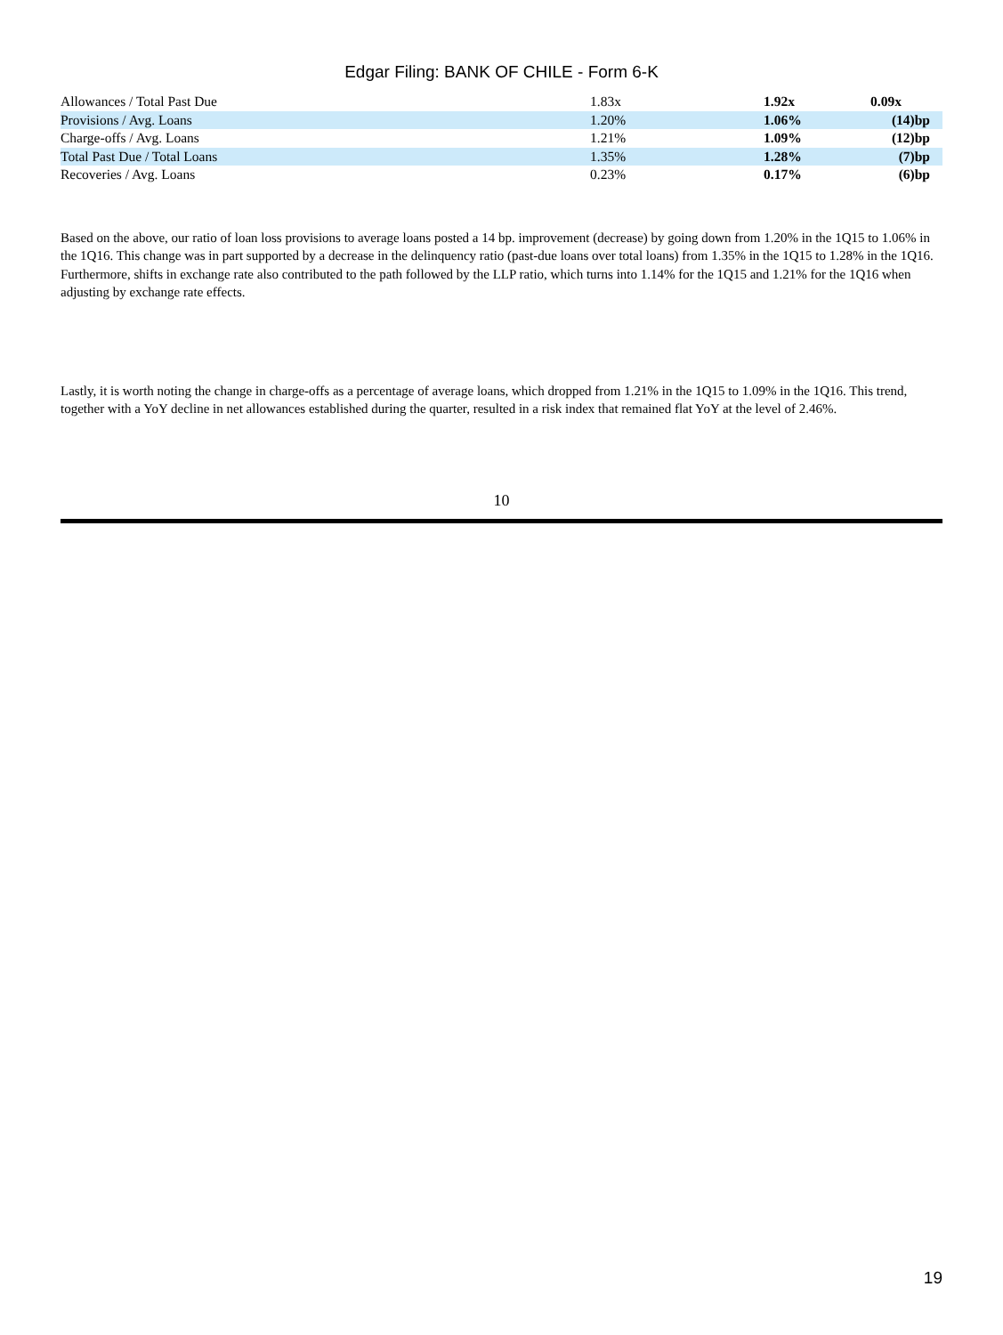Edgar Filing: BANK OF CHILE - Form 6-K
| Allowances / Total Past Due | 1.83x | 1.92x | 0.09x |
| Provisions / Avg. Loans | 1.20% | 1.06% | (14)bp |
| Charge-offs / Avg. Loans | 1.21% | 1.09% | (12)bp |
| Total Past Due / Total Loans | 1.35% | 1.28% | (7)bp |
| Recoveries / Avg. Loans | 0.23% | 0.17% | (6)bp |
Based on the above, our ratio of loan loss provisions to average loans posted a 14 bp. improvement (decrease) by going down from 1.20% in the 1Q15 to 1.06% in the 1Q16. This change was in part supported by a decrease in the delinquency ratio (past-due loans over total loans) from 1.35% in the 1Q15 to 1.28% in the 1Q16. Furthermore, shifts in exchange rate also contributed to the path followed by the LLP ratio, which turns into 1.14% for the 1Q15 and 1.21% for the 1Q16 when adjusting by exchange rate effects.
Lastly, it is worth noting the change in charge-offs as a percentage of average loans, which dropped from 1.21% in the 1Q15 to 1.09% in the 1Q16. This trend, together with a YoY decline in net allowances established during the quarter, resulted in a risk index that remained flat YoY at the level of 2.46%.
10
19